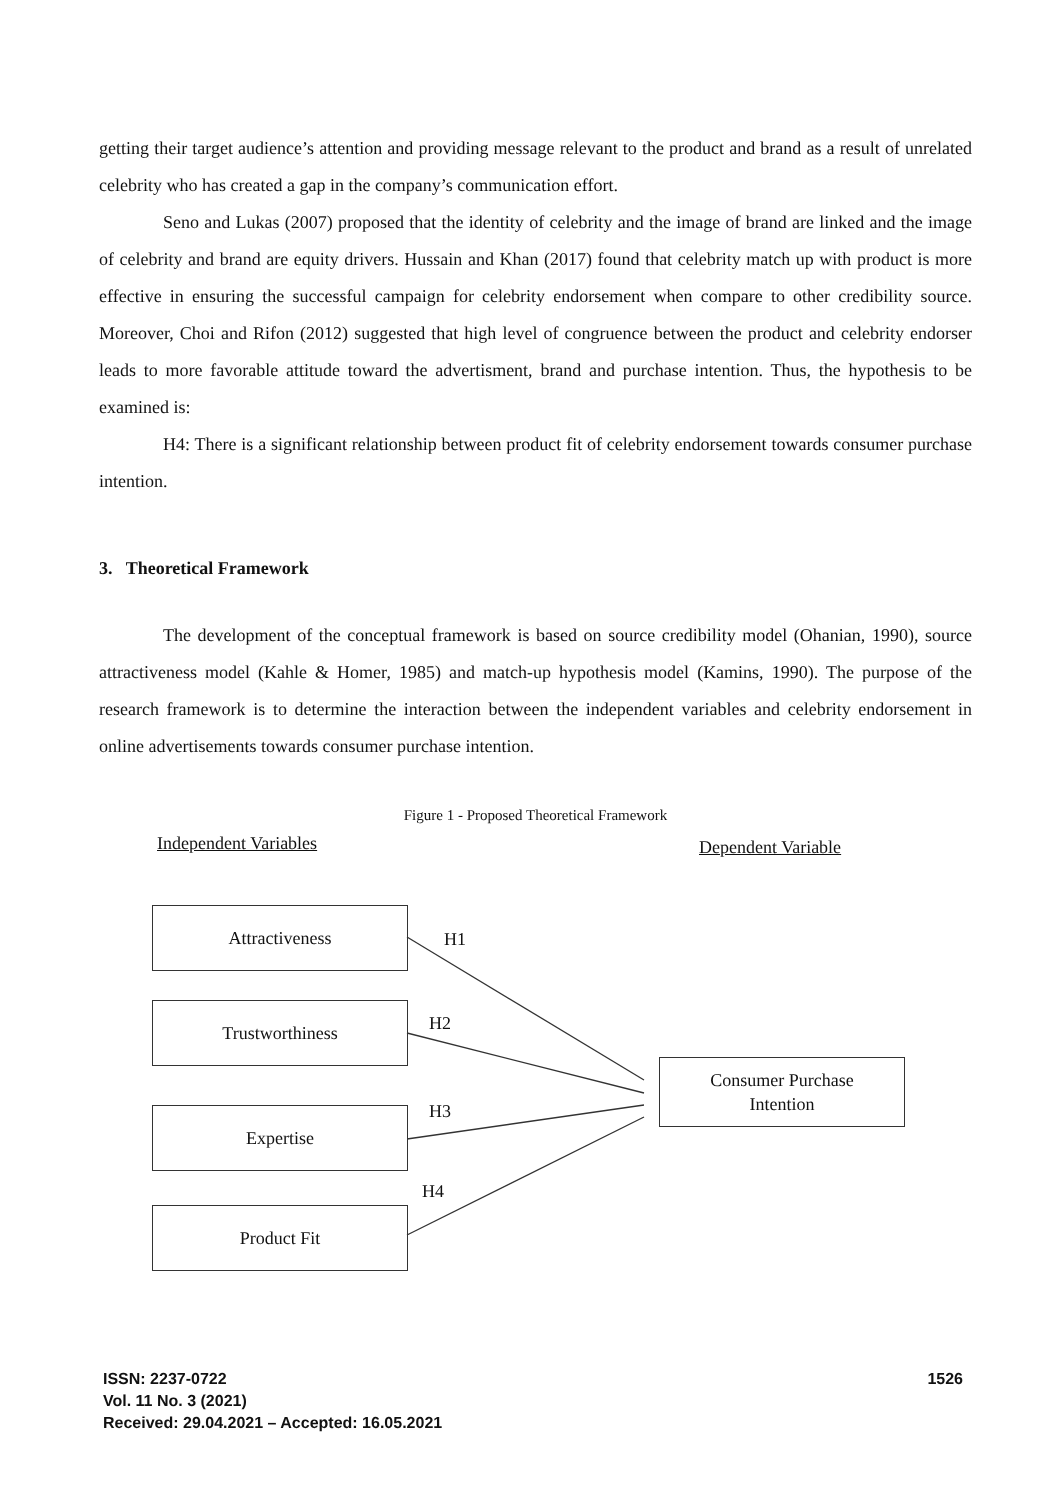getting their target audience’s attention and providing message relevant to the product and brand as a result of unrelated celebrity who has created a gap in the company’s communication effort.
Seno and Lukas (2007) proposed that the identity of celebrity and the image of brand are linked and the image of celebrity and brand are equity drivers. Hussain and Khan (2017) found that celebrity match up with product is more effective in ensuring the successful campaign for celebrity endorsement when compare to other credibility source. Moreover, Choi and Rifon (2012) suggested that high level of congruence between the product and celebrity endorser leads to more favorable attitude toward the advertisment, brand and purchase intention. Thus, the hypothesis to be examined is:
H4: There is a significant relationship between product fit of celebrity endorsement towards consumer purchase intention.
3. Theoretical Framework
The development of the conceptual framework is based on source credibility model (Ohanian, 1990), source attractiveness model (Kahle & Homer, 1985) and match-up hypothesis model (Kamins, 1990). The purpose of the research framework is to determine the interaction between the independent variables and celebrity endorsement in online advertisements towards consumer purchase intention.
Figure 1 - Proposed Theoretical Framework
Independent Variables Dependent Variable
Attractiveness
H1
Trustworthiness H2
Consumer Purchase
Intention
H3
Expertise
H4
Product Fit
ISSN: 2237-0722
Vol. 11 No. 3 (2021)
Received: 29.04.2021 – Accepted: 16.05.2021
1526